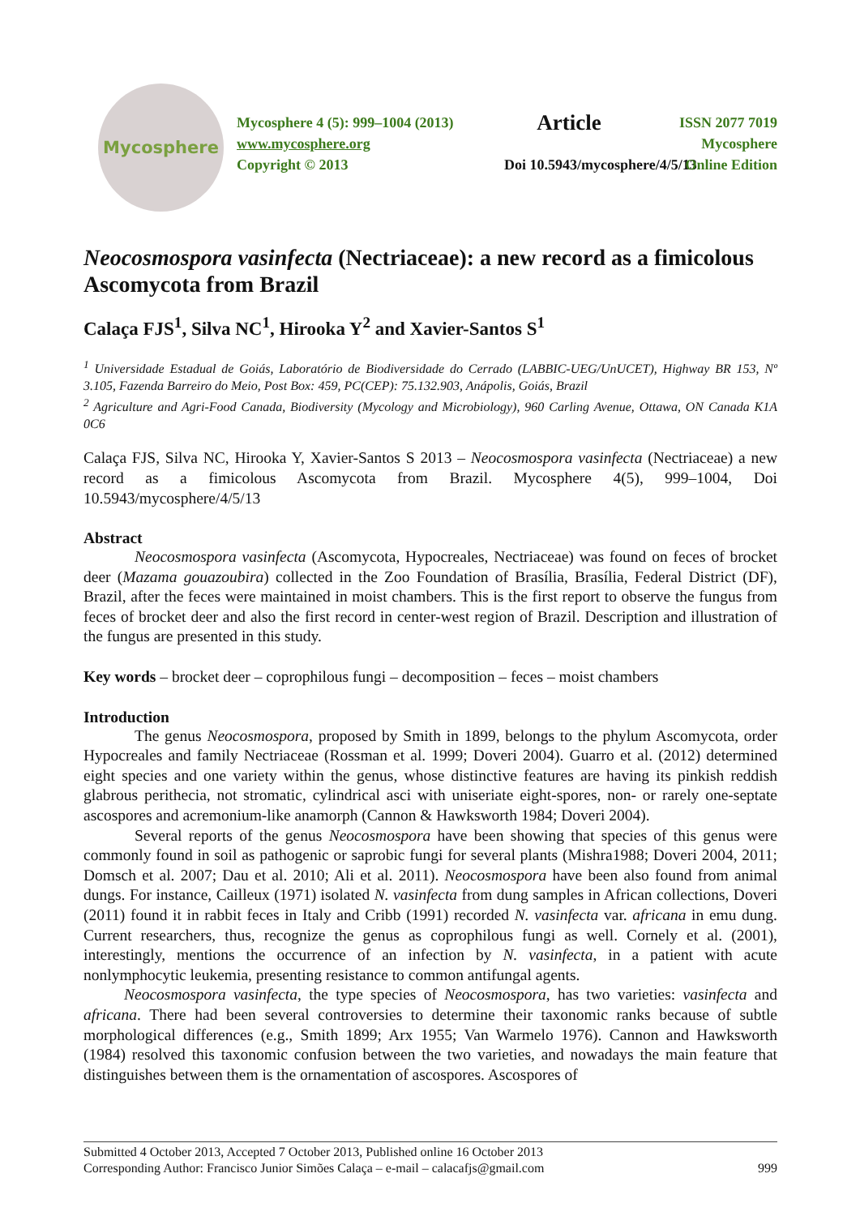Mycosphere
Mycosphere 4 (5): 999–1004 (2013)
www.mycosphere.org
Copyright © 2013
Article
Doi 10.5943/mycosphere/4/5/13
ISSN 2077 7019
Mycosphere
Online Edition
Neocosmospora vasinfecta (Nectriaceae): a new record as a fimicolous Ascomycota from Brazil
Calaça FJS<sup>1</sup>, Silva NC<sup>1</sup>, Hirooka Y<sup>2</sup> and Xavier-Santos S<sup>1</sup>
<sup>1</sup> Universidade Estadual de Goiás, Laboratório de Biodiversidade do Cerrado (LABBIC-UEG/UnUCET), Highway BR 153, Nº 3.105, Fazenda Barreiro do Meio, Post Box: 459, PC(CEP): 75.132.903, Anápolis, Goiás, Brazil
<sup>2</sup> Agriculture and Agri-Food Canada, Biodiversity (Mycology and Microbiology), 960 Carling Avenue, Ottawa, ON Canada K1A 0C6
Calaça FJS, Silva NC, Hirooka Y, Xavier-Santos S 2013 – Neocosmospora vasinfecta (Nectriaceae) a new record as a fimicolous Ascomycota from Brazil. Mycosphere 4(5), 999–1004, Doi 10.5943/mycosphere/4/5/13
Abstract
Neocosmospora vasinfecta (Ascomycota, Hypocreales, Nectriaceae) was found on feces of brocket deer (Mazama gouazoubira) collected in the Zoo Foundation of Brasília, Brasília, Federal District (DF), Brazil, after the feces were maintained in moist chambers. This is the first report to observe the fungus from feces of brocket deer and also the first record in center-west region of Brazil. Description and illustration of the fungus are presented in this study.
Key words – brocket deer – coprophilous fungi – decomposition – feces – moist chambers
Introduction
The genus Neocosmospora, proposed by Smith in 1899, belongs to the phylum Ascomycota, order Hypocreales and family Nectriaceae (Rossman et al. 1999; Doveri 2004). Guarro et al. (2012) determined eight species and one variety within the genus, whose distinctive features are having its pinkish reddish glabrous perithecia, not stromatic, cylindrical asci with uniseriate eight-spores, non- or rarely one-septate ascospores and acremonium-like anamorph (Cannon & Hawksworth 1984; Doveri 2004).
Several reports of the genus Neocosmospora have been showing that species of this genus were commonly found in soil as pathogenic or saprobic fungi for several plants (Mishra1988; Doveri 2004, 2011; Domsch et al. 2007; Dau et al. 2010; Ali et al. 2011). Neocosmospora have been also found from animal dungs. For instance, Cailleux (1971) isolated N. vasinfecta from dung samples in African collections, Doveri (2011) found it in rabbit feces in Italy and Cribb (1991) recorded N. vasinfecta var. africana in emu dung. Current researchers, thus, recognize the genus as coprophilous fungi as well. Cornely et al. (2001), interestingly, mentions the occurrence of an infection by N. vasinfecta, in a patient with acute nonlymphocytic leukemia, presenting resistance to common antifungal agents.
Neocosmospora vasinfecta, the type species of Neocosmospora, has two varieties: vasinfecta and africana. There had been several controversies to determine their taxonomic ranks because of subtle morphological differences (e.g., Smith 1899; Arx 1955; Van Warmelo 1976). Cannon and Hawksworth (1984) resolved this taxonomic confusion between the two varieties, and nowadays the main feature that distinguishes between them is the ornamentation of ascospores. Ascospores of
Submitted 4 October 2013, Accepted 7 October 2013, Published online 16 October 2013
Corresponding Author: Francisco Junior Simões Calaça – e-mail – calacafjs@gmail.com 999